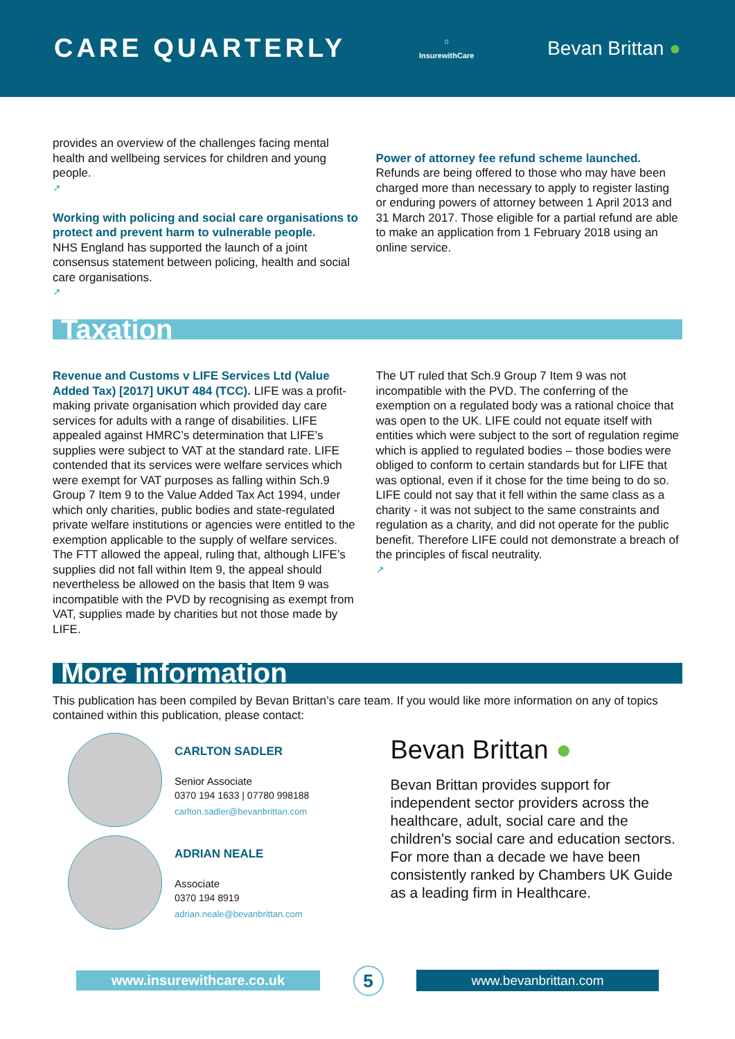CARE QUARTERLY
⌂
InsurewithCare
Bevan Brittan ●
provides an overview of the challenges facing mental health and wellbeing services for children and young people.
↗
Working with policing and social care organisations to protect and prevent harm to vulnerable people.
NHS England has supported the launch of a joint consensus statement between policing, health and social care organisations.
↗
Power of attorney fee refund scheme launched.
Refunds are being offered to those who may have been charged more than necessary to apply to register lasting or enduring powers of attorney between 1 April 2013 and 31 March 2017. Those eligible for a partial refund are able to make an application from 1 February 2018 using an online service.
Taxation
Revenue and Customs v LIFE Services Ltd (Value Added Tax) [2017] UKUT 484 (TCC). LIFE was a profit-making private organisation which provided day care services for adults with a range of disabilities. LIFE appealed against HMRC’s determination that LIFE’s supplies were subject to VAT at the standard rate. LIFE contended that its services were welfare services which were exempt for VAT purposes as falling within Sch.9 Group 7 Item 9 to the Value Added Tax Act 1994, under which only charities, public bodies and state-regulated private welfare institutions or agencies were entitled to the exemption applicable to the supply of welfare services. The FTT allowed the appeal, ruling that, although LIFE’s supplies did not fall within Item 9, the appeal should nevertheless be allowed on the basis that Item 9 was incompatible with the PVD by recognising as exempt from VAT, supplies made by charities but not those made by LIFE.
The UT ruled that Sch.9 Group 7 Item 9 was not incompatible with the PVD. The conferring of the exemption on a regulated body was a rational choice that was open to the UK. LIFE could not equate itself with entities which were subject to the sort of regulation regime which is applied to regulated bodies – those bodies were obliged to conform to certain standards but for LIFE that was optional, even if it chose for the time being to do so. LIFE could not say that it fell within the same class as a charity - it was not subject to the same constraints and regulation as a charity, and did not operate for the public benefit. Therefore LIFE could not demonstrate a breach of the principles of fiscal neutrality.
↗
More information
This publication has been compiled by Bevan Brittan’s care team. If you would like more information on any of topics contained within this publication, please contact:
CARLTON SADLER
Senior Associate
0370 194 1633 | 07780 998188
carlton.sadler@bevanbrittan.com
ADRIAN NEALE
Associate
0370 194 8919
adrian.neale@bevanbrittan.com
Bevan Brittan ●
Bevan Brittan provides support for independent sector providers across the healthcare, adult, social care and the children's social care and education sectors. For more than a decade we have been consistently ranked by Chambers UK Guide as a leading firm in Healthcare.
www.insurewithcare.co.uk
5
www.bevanbrittan.com